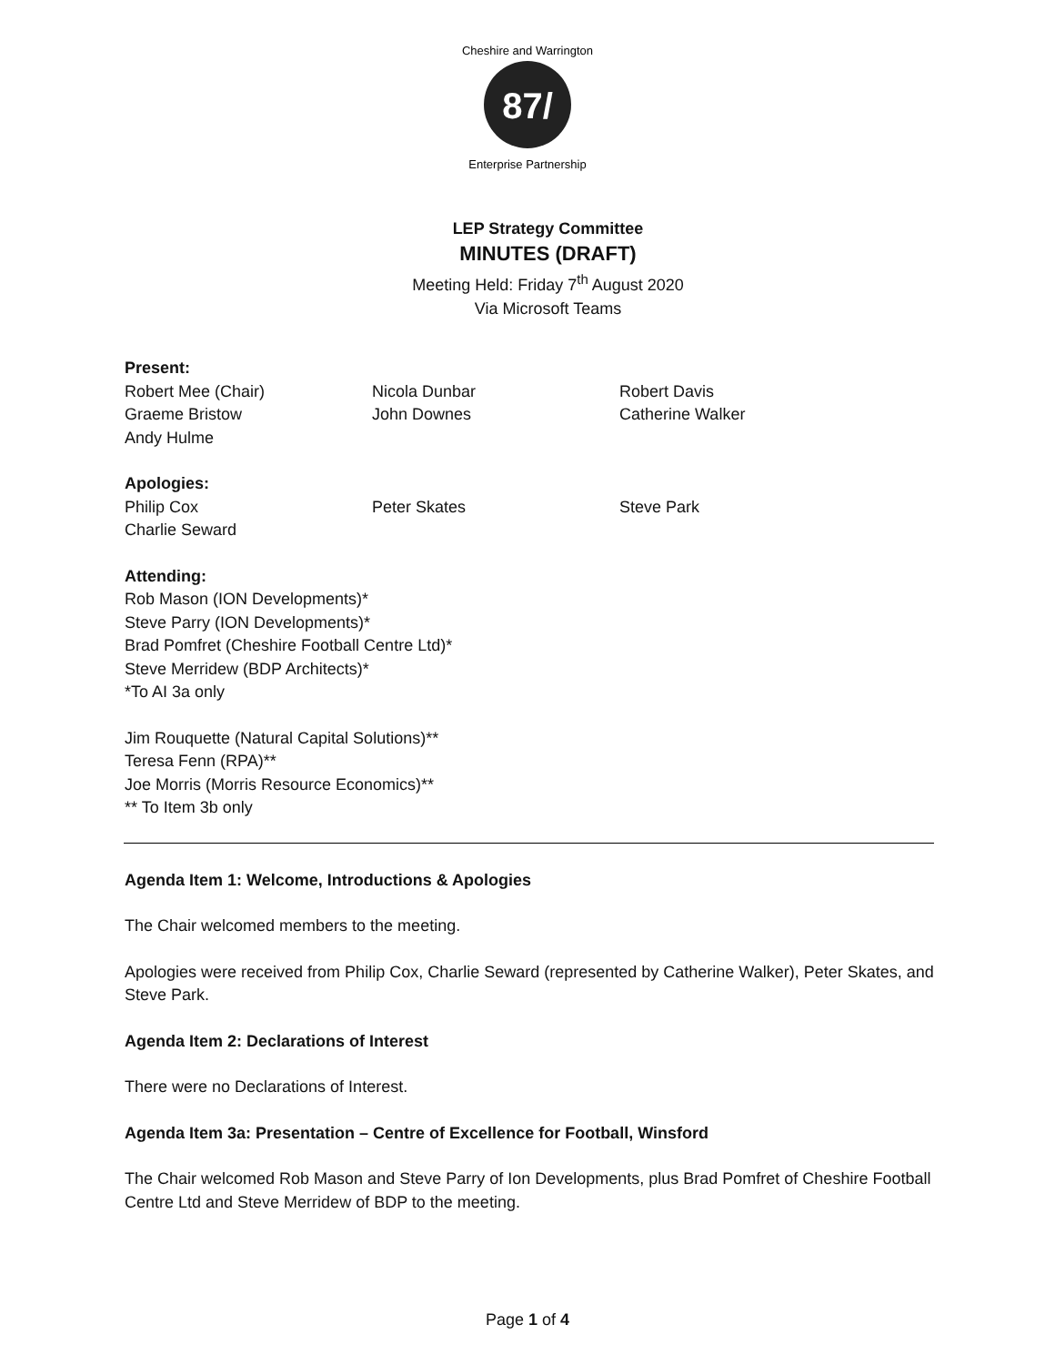87/
Cheshire and Warrington
Enterprise Partnership
LEP Strategy Committee
MINUTES (DRAFT)
Meeting Held: Friday 7<sup>th</sup> August 2020
Via Microsoft Teams
Present:
Robert Mee (Chair)
Nicola Dunbar
Robert Davis
Graeme Bristow
John Downes
Catherine Walker
Andy Hulme
Apologies:
Philip Cox
Peter Skates
Steve Park
Charlie Seward
Attending:
Rob Mason (ION Developments)*
Steve Parry (ION Developments)*
Brad Pomfret (Cheshire Football Centre Ltd)*
Steve Merridew (BDP Architects)*
*To AI 3a only
Jim Rouquette (Natural Capital Solutions)**
Teresa Fenn (RPA)**
Joe Morris (Morris Resource Economics)**
** To Item 3b only
Agenda Item 1: Welcome, Introductions & Apologies
The Chair welcomed members to the meeting.
Apologies were received from Philip Cox, Charlie Seward (represented by Catherine Walker), Peter Skates, and Steve Park.
Agenda Item 2: Declarations of Interest
There were no Declarations of Interest.
Agenda Item 3a: Presentation – Centre of Excellence for Football, Winsford
The Chair welcomed Rob Mason and Steve Parry of Ion Developments, plus Brad Pomfret of Cheshire Football Centre Ltd and Steve Merridew of BDP to the meeting.
Page 1 of 4